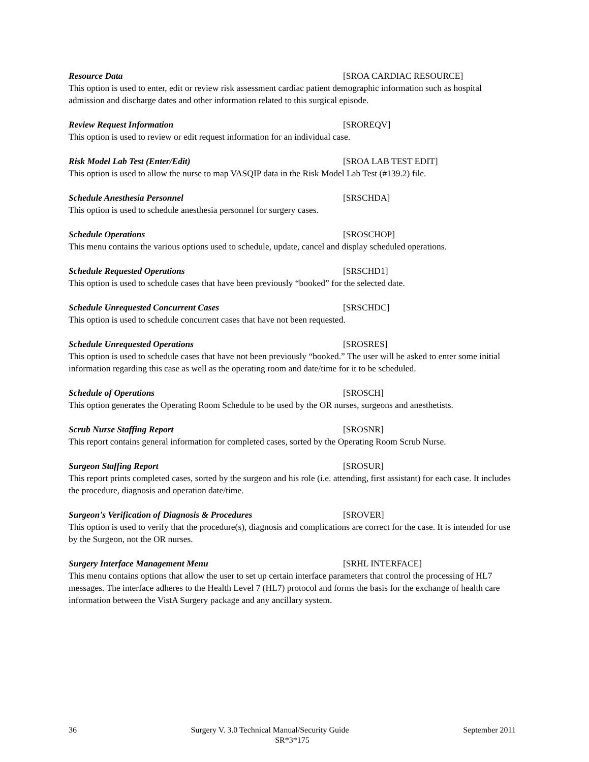Resource Data [SROA CARDIAC RESOURCE]
This option is used to enter, edit or review risk assessment cardiac patient demographic information such as hospital admission and discharge dates and other information related to this surgical episode.
Review Request Information [SROREQV]
This option is used to review or edit request information for an individual case.
Risk Model Lab Test (Enter/Edit) [SROA LAB TEST EDIT]
This option is used to allow the nurse to map VASQIP data in the Risk Model Lab Test (#139.2) file.
Schedule Anesthesia Personnel [SRSCHDA]
This option is used to schedule anesthesia personnel for surgery cases.
Schedule Operations [SROSCHOP]
This menu contains the various options used to schedule, update, cancel and display scheduled operations.
Schedule Requested Operations [SRSCHD1]
This option is used to schedule cases that have been previously “booked” for the selected date.
Schedule Unrequested Concurrent Cases [SRSCHDC]
This option is used to schedule concurrent cases that have not been requested.
Schedule Unrequested Operations [SROSRES]
This option is used to schedule cases that have not been previously “booked.” The user will be asked to enter some initial information regarding this case as well as the operating room and date/time for it to be scheduled.
Schedule of Operations [SROSCH]
This option generates the Operating Room Schedule to be used by the OR nurses, surgeons and anesthetists.
Scrub Nurse Staffing Report [SROSNR]
This report contains general information for completed cases, sorted by the Operating Room Scrub Nurse.
Surgeon Staffing Report [SROSUR]
This report prints completed cases, sorted by the surgeon and his role (i.e. attending, first assistant) for each case. It includes the procedure, diagnosis and operation date/time.
Surgeon's Verification of Diagnosis & Procedures [SROVER]
This option is used to verify that the procedure(s), diagnosis and complications are correct for the case. It is intended for use by the Surgeon, not the OR nurses.
Surgery Interface Management Menu [SRHL INTERFACE]
This menu contains options that allow the user to set up certain interface parameters that control the processing of HL7 messages. The interface adheres to the Health Level 7 (HL7) protocol and forms the basis for the exchange of health care information between the VistA Surgery package and any ancillary system.
36 Surgery V. 3.0 Technical Manual/Security Guide September 2011
SR*3*175